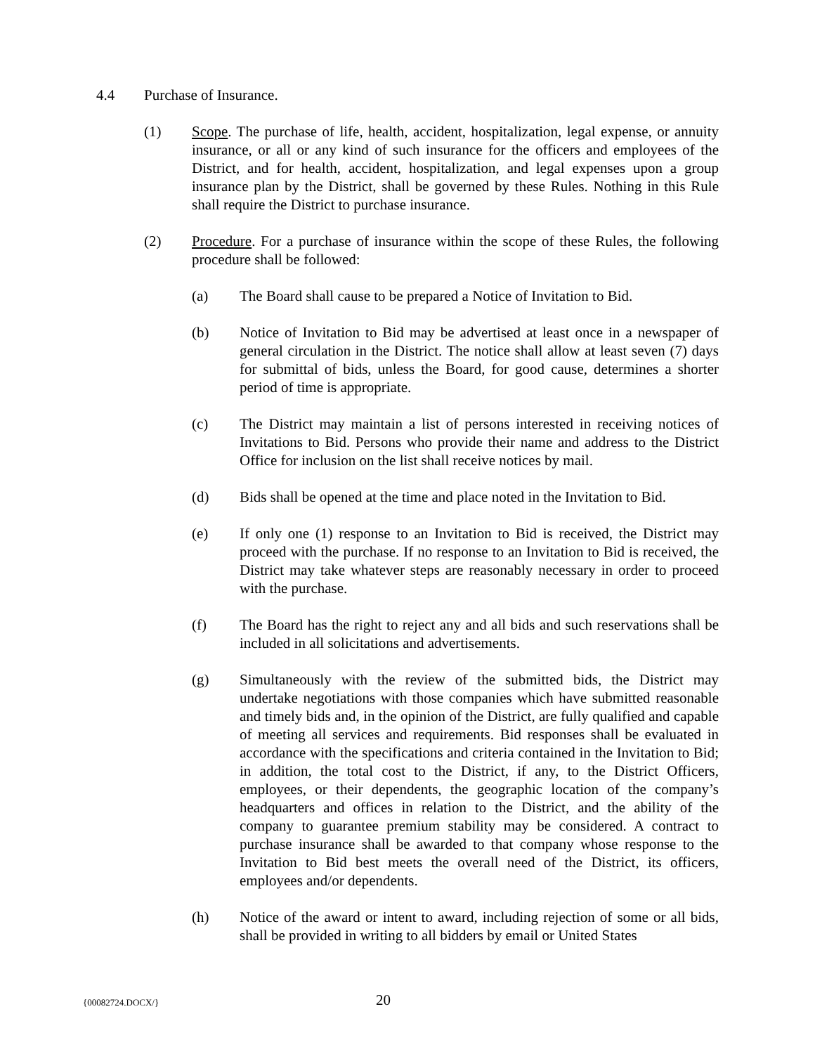4.4 Purchase of Insurance.
(1) Scope. The purchase of life, health, accident, hospitalization, legal expense, or annuity insurance, or all or any kind of such insurance for the officers and employees of the District, and for health, accident, hospitalization, and legal expenses upon a group insurance plan by the District, shall be governed by these Rules. Nothing in this Rule shall require the District to purchase insurance.
(2) Procedure. For a purchase of insurance within the scope of these Rules, the following procedure shall be followed:
(a) The Board shall cause to be prepared a Notice of Invitation to Bid.
(b) Notice of Invitation to Bid may be advertised at least once in a newspaper of general circulation in the District. The notice shall allow at least seven (7) days for submittal of bids, unless the Board, for good cause, determines a shorter period of time is appropriate.
(c) The District may maintain a list of persons interested in receiving notices of Invitations to Bid. Persons who provide their name and address to the District Office for inclusion on the list shall receive notices by mail.
(d) Bids shall be opened at the time and place noted in the Invitation to Bid.
(e) If only one (1) response to an Invitation to Bid is received, the District may proceed with the purchase. If no response to an Invitation to Bid is received, the District may take whatever steps are reasonably necessary in order to proceed with the purchase.
(f) The Board has the right to reject any and all bids and such reservations shall be included in all solicitations and advertisements.
(g) Simultaneously with the review of the submitted bids, the District may undertake negotiations with those companies which have submitted reasonable and timely bids and, in the opinion of the District, are fully qualified and capable of meeting all services and requirements. Bid responses shall be evaluated in accordance with the specifications and criteria contained in the Invitation to Bid; in addition, the total cost to the District, if any, to the District Officers, employees, or their dependents, the geographic location of the company’s headquarters and offices in relation to the District, and the ability of the company to guarantee premium stability may be considered. A contract to purchase insurance shall be awarded to that company whose response to the Invitation to Bid best meets the overall need of the District, its officers, employees and/or dependents.
(h) Notice of the award or intent to award, including rejection of some or all bids, shall be provided in writing to all bidders by email or United States
{00082724.DOCX/} 20